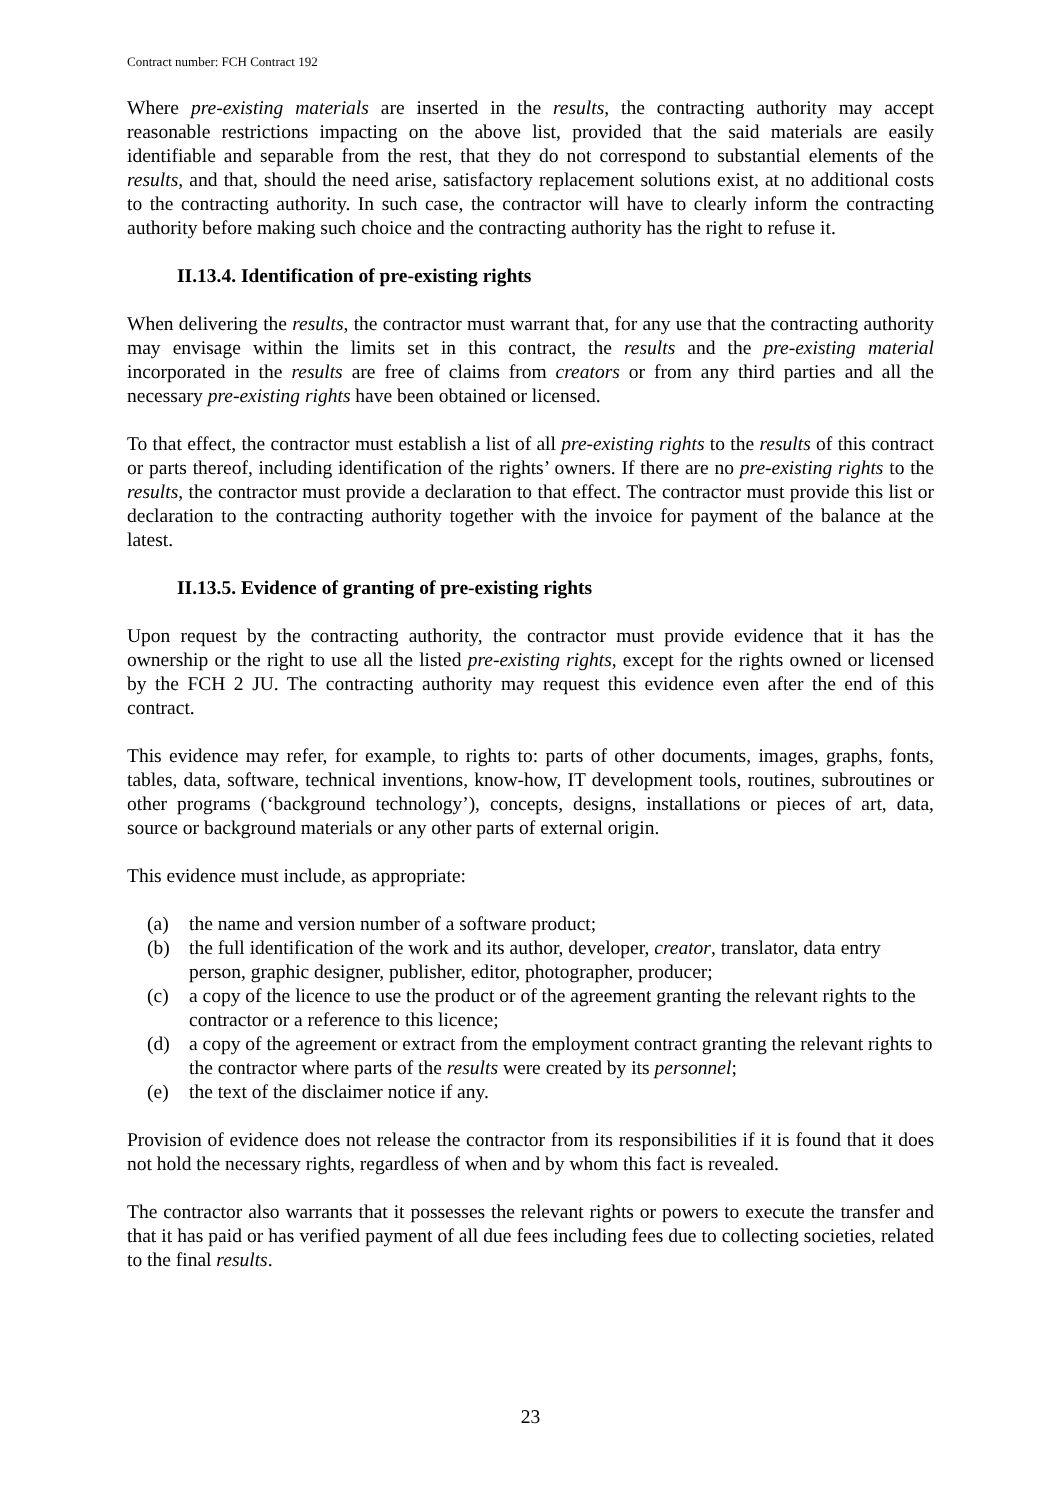Contract number: FCH Contract 192
Where pre-existing materials are inserted in the results, the contracting authority may accept reasonable restrictions impacting on the above list, provided that the said materials are easily identifiable and separable from the rest, that they do not correspond to substantial elements of the results, and that, should the need arise, satisfactory replacement solutions exist, at no additional costs to the contracting authority. In such case, the contractor will have to clearly inform the contracting authority before making such choice and the contracting authority has the right to refuse it.
II.13.4. Identification of pre-existing rights
When delivering the results, the contractor must warrant that, for any use that the contracting authority may envisage within the limits set in this contract, the results and the pre-existing material incorporated in the results are free of claims from creators or from any third parties and all the necessary pre-existing rights have been obtained or licensed.
To that effect, the contractor must establish a list of all pre-existing rights to the results of this contract or parts thereof, including identification of the rights’ owners. If there are no pre-existing rights to the results, the contractor must provide a declaration to that effect. The contractor must provide this list or declaration to the contracting authority together with the invoice for payment of the balance at the latest.
II.13.5. Evidence of granting of pre-existing rights
Upon request by the contracting authority, the contractor must provide evidence that it has the ownership or the right to use all the listed pre-existing rights, except for the rights owned or licensed by the FCH 2 JU. The contracting authority may request this evidence even after the end of this contract.
This evidence may refer, for example, to rights to: parts of other documents, images, graphs, fonts, tables, data, software, technical inventions, know-how, IT development tools, routines, subroutines or other programs (‘background technology’), concepts, designs, installations or pieces of art, data, source or background materials or any other parts of external origin.
This evidence must include, as appropriate:
(a) the name and version number of a software product;
(b) the full identification of the work and its author, developer, creator, translator, data entry person, graphic designer, publisher, editor, photographer, producer;
(c) a copy of the licence to use the product or of the agreement granting the relevant rights to the contractor or a reference to this licence;
(d) a copy of the agreement or extract from the employment contract granting the relevant rights to the contractor where parts of the results were created by its personnel;
(e) the text of the disclaimer notice if any.
Provision of evidence does not release the contractor from its responsibilities if it is found that it does not hold the necessary rights, regardless of when and by whom this fact is revealed.
The contractor also warrants that it possesses the relevant rights or powers to execute the transfer and that it has paid or has verified payment of all due fees including fees due to collecting societies, related to the final results.
23